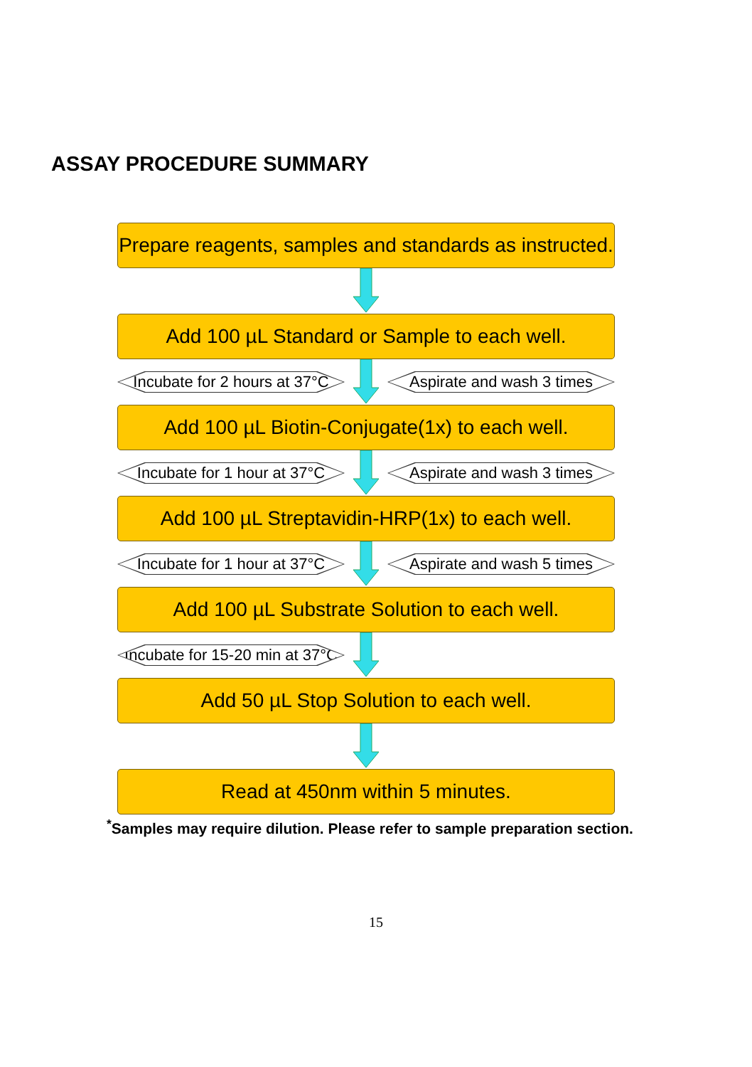ASSAY PROCEDURE SUMMARY
Prepare reagents, samples and standards as instructed.
Add 100 µL Standard or Sample to each well.
Incubate for 2 hours at 37°C
Aspirate and wash 3 times
Add 100 µL Biotin-Conjugate(1x) to each well.
Incubate for 1 hour at 37°C
Aspirate and wash 3 times
Add 100 µL Streptavidin-HRP(1x) to each well.
Incubate for 1 hour at 37°C
Aspirate and wash 5 times
Add 100 µL Substrate Solution to each well.
Incubate for 15-20 min at 37°C
Add 50 µL Stop Solution to each well.
Read at 450nm within 5 minutes.
<sup>*</sup> Samples may require dilution. Please refer to sample preparation section.
15